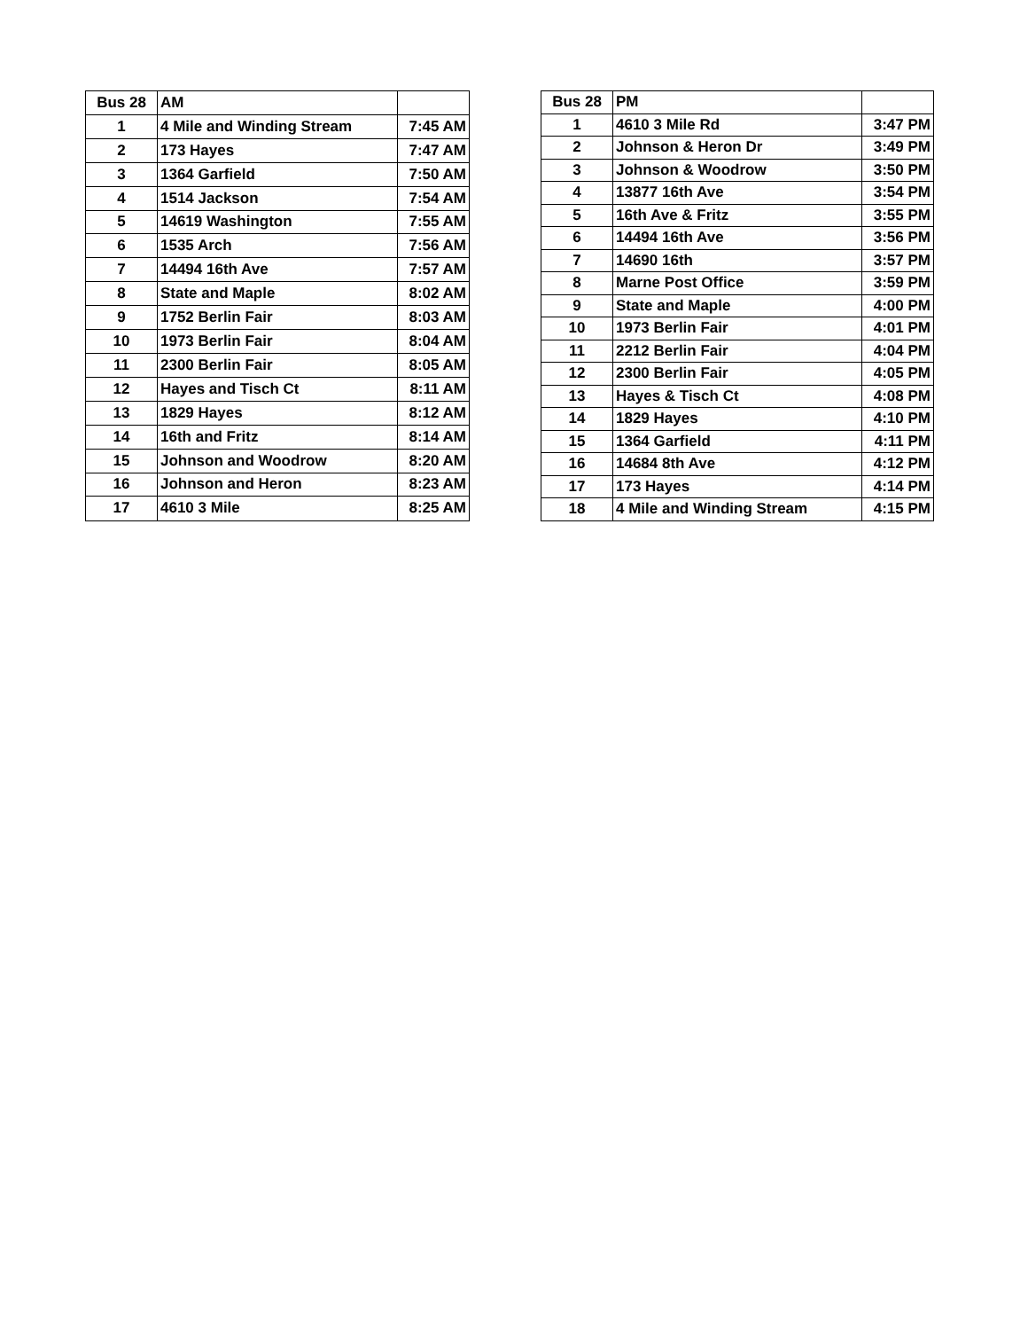| Bus 28 | AM | |
| --- | --- | --- |
| 1 | 4 Mile and Winding Stream | 7:45 AM |
| 2 | 173 Hayes | 7:47 AM |
| 3 | 1364 Garfield | 7:50 AM |
| 4 | 1514 Jackson | 7:54 AM |
| 5 | 14619 Washington | 7:55 AM |
| 6 | 1535 Arch | 7:56 AM |
| 7 | 14494 16th Ave | 7:57 AM |
| 8 | State and Maple | 8:02 AM |
| 9 | 1752 Berlin Fair | 8:03 AM |
| 10 | 1973 Berlin Fair | 8:04 AM |
| 11 | 2300 Berlin Fair | 8:05 AM |
| 12 | Hayes and Tisch Ct | 8:11 AM |
| 13 | 1829 Hayes | 8:12 AM |
| 14 | 16th and Fritz | 8:14 AM |
| 15 | Johnson and Woodrow | 8:20 AM |
| 16 | Johnson and Heron | 8:23 AM |
| 17 | 4610 3 Mile | 8:25 AM |
| Bus 28 | PM | |
| --- | --- | --- |
| 1 | 4610 3 Mile Rd | 3:47 PM |
| 2 | Johnson & Heron Dr | 3:49 PM |
| 3 | Johnson & Woodrow | 3:50 PM |
| 4 | 13877 16th Ave | 3:54 PM |
| 5 | 16th Ave & Fritz | 3:55 PM |
| 6 | 14494 16th Ave | 3:56 PM |
| 7 | 14690 16th | 3:57 PM |
| 8 | Marne Post Office | 3:59 PM |
| 9 | State and Maple | 4:00 PM |
| 10 | 1973 Berlin Fair | 4:01 PM |
| 11 | 2212 Berlin Fair | 4:04 PM |
| 12 | 2300 Berlin Fair | 4:05 PM |
| 13 | Hayes & Tisch Ct | 4:08 PM |
| 14 | 1829 Hayes | 4:10 PM |
| 15 | 1364 Garfield | 4:11 PM |
| 16 | 14684 8th Ave | 4:12 PM |
| 17 | 173 Hayes | 4:14 PM |
| 18 | 4 Mile and Winding Stream | 4:15 PM |